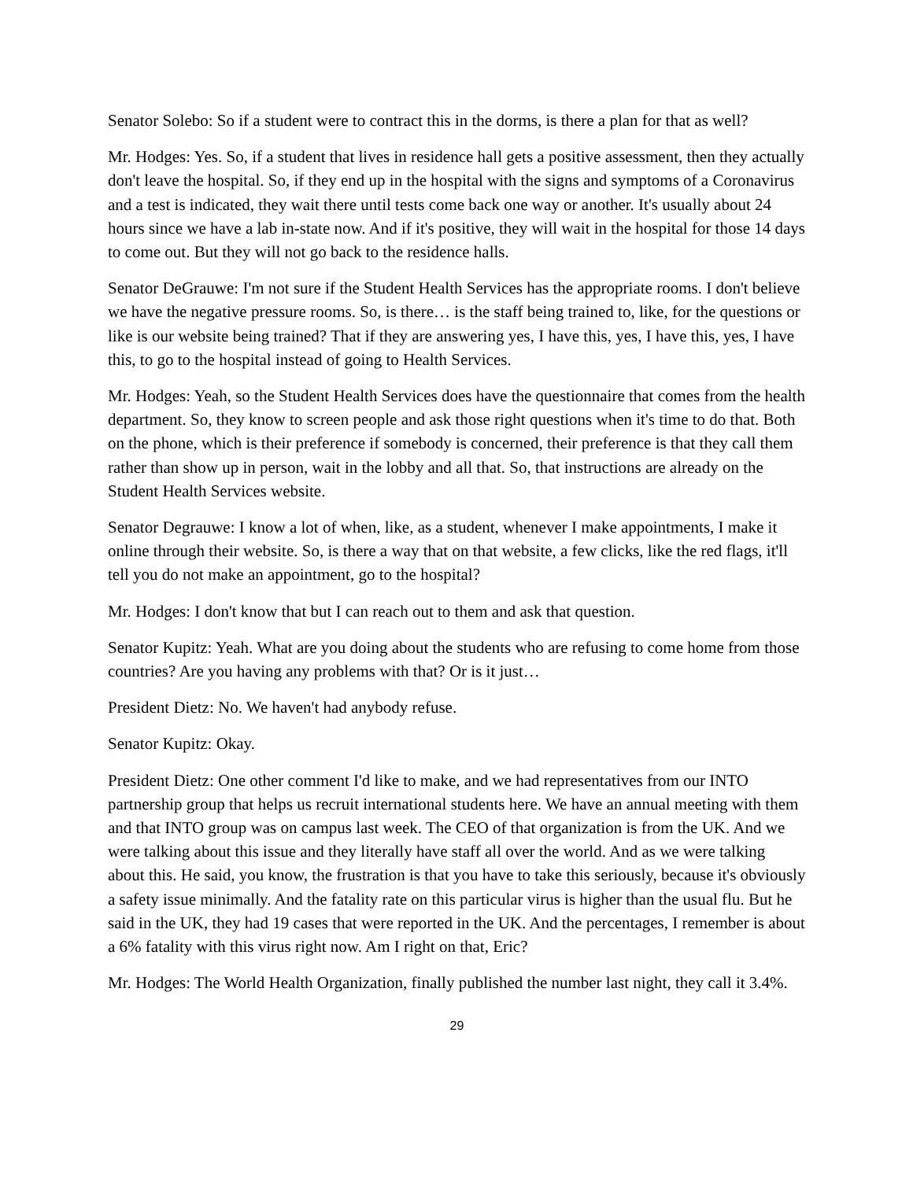Senator Solebo: So if a student were to contract this in the dorms, is there a plan for that as well?
Mr. Hodges: Yes. So, if a student that lives in residence hall gets a positive assessment, then they actually don't leave the hospital. So, if they end up in the hospital with the signs and symptoms of a Coronavirus and a test is indicated, they wait there until tests come back one way or another. It's usually about 24 hours since we have a lab in-state now. And if it's positive, they will wait in the hospital for those 14 days to come out. But they will not go back to the residence halls.
Senator DeGrauwe: I'm not sure if the Student Health Services has the appropriate rooms. I don't believe we have the negative pressure rooms. So, is there… is the staff being trained to, like, for the questions or like is our website being trained? That if they are answering yes, I have this, yes, I have this, yes, I have this, to go to the hospital instead of going to Health Services.
Mr. Hodges: Yeah, so the Student Health Services does have the questionnaire that comes from the health department. So, they know to screen people and ask those right questions when it's time to do that. Both on the phone, which is their preference if somebody is concerned, their preference is that they call them rather than show up in person, wait in the lobby and all that. So, that instructions are already on the Student Health Services website.
Senator Degrauwe: I know a lot of when, like, as a student, whenever I make appointments, I make it online through their website. So, is there a way that on that website, a few clicks, like the red flags, it'll tell you do not make an appointment, go to the hospital?
Mr. Hodges: I don't know that but I can reach out to them and ask that question.
Senator Kupitz: Yeah. What are you doing about the students who are refusing to come home from those countries? Are you having any problems with that? Or is it just…
President Dietz: No. We haven't had anybody refuse.
Senator Kupitz: Okay.
President Dietz: One other comment I'd like to make, and we had representatives from our INTO partnership group that helps us recruit international students here. We have an annual meeting with them and that INTO group was on campus last week. The CEO of that organization is from the UK. And we were talking about this issue and they literally have staff all over the world. And as we were talking about this. He said, you know, the frustration is that you have to take this seriously, because it's obviously a safety issue minimally. And the fatality rate on this particular virus is higher than the usual flu. But he said in the UK, they had 19 cases that were reported in the UK. And the percentages, I remember is about a 6% fatality with this virus right now. Am I right on that, Eric?
Mr. Hodges: The World Health Organization, finally published the number last night, they call it 3.4%.
29